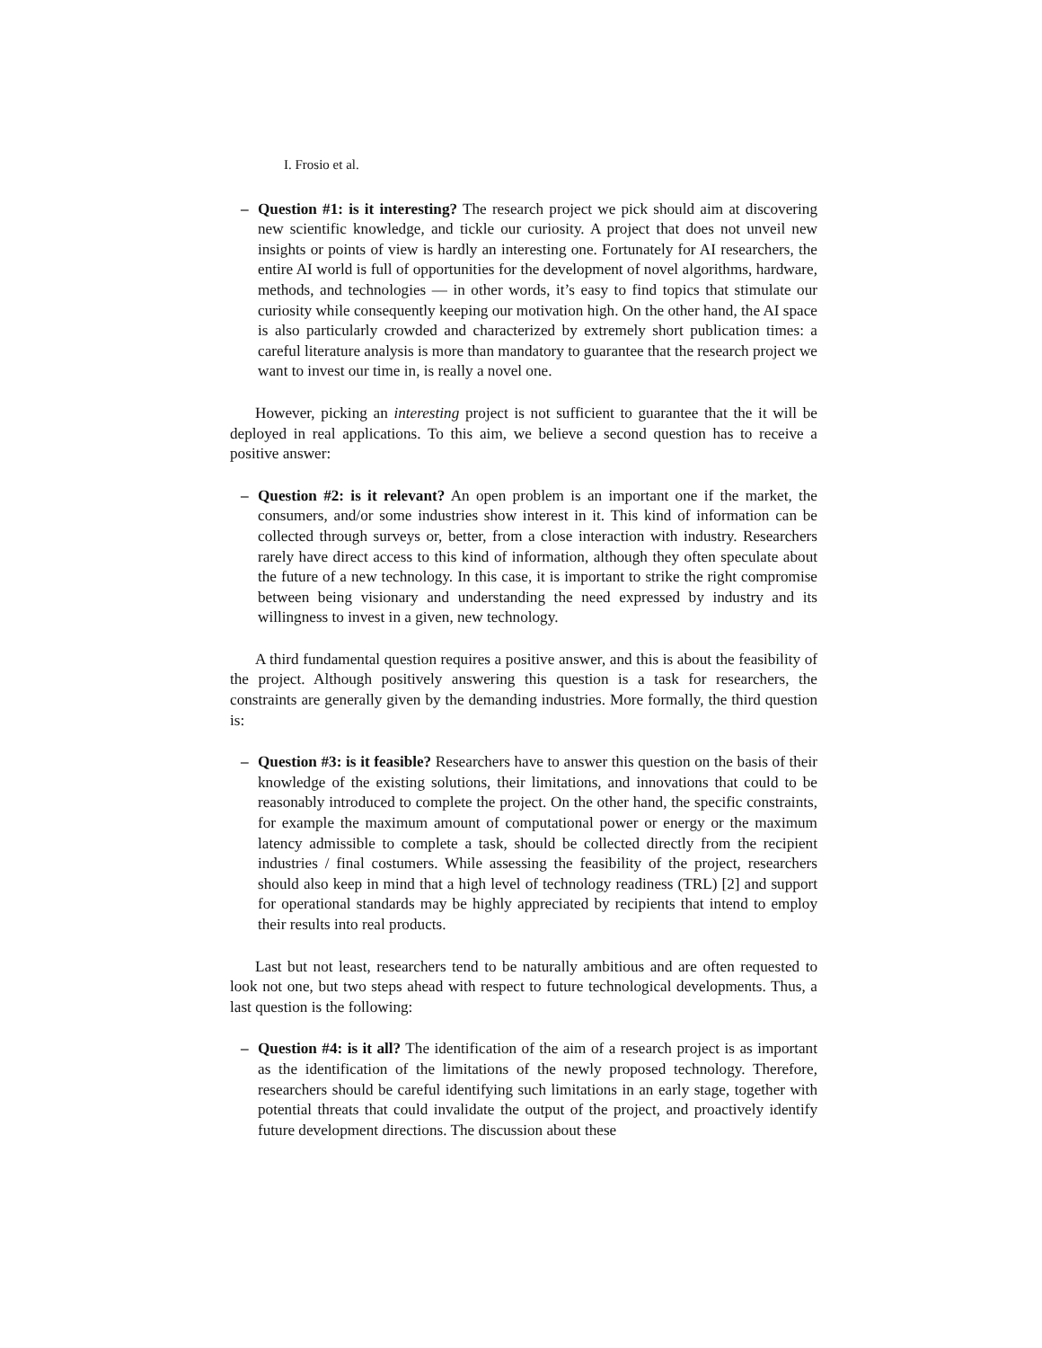I. Frosio et al.
– Question #1: is it interesting? The research project we pick should aim at discovering new scientific knowledge, and tickle our curiosity. A project that does not unveil new insights or points of view is hardly an interesting one. Fortunately for AI researchers, the entire AI world is full of opportunities for the development of novel algorithms, hardware, methods, and technologies — in other words, it’s easy to find topics that stimulate our curiosity while consequently keeping our motivation high. On the other hand, the AI space is also particularly crowded and characterized by extremely short publication times: a careful literature analysis is more than mandatory to guarantee that the research project we want to invest our time in, is really a novel one.
However, picking an interesting project is not sufficient to guarantee that the it will be deployed in real applications. To this aim, we believe a second question has to receive a positive answer:
– Question #2: is it relevant? An open problem is an important one if the market, the consumers, and/or some industries show interest in it. This kind of information can be collected through surveys or, better, from a close interaction with industry. Researchers rarely have direct access to this kind of information, although they often speculate about the future of a new technology. In this case, it is important to strike the right compromise between being visionary and understanding the need expressed by industry and its willingness to invest in a given, new technology.
A third fundamental question requires a positive answer, and this is about the feasibility of the project. Although positively answering this question is a task for researchers, the constraints are generally given by the demanding industries. More formally, the third question is:
– Question #3: is it feasible? Researchers have to answer this question on the basis of their knowledge of the existing solutions, their limitations, and innovations that could to be reasonably introduced to complete the project. On the other hand, the specific constraints, for example the maximum amount of computational power or energy or the maximum latency admissible to complete a task, should be collected directly from the recipient industries / final costumers. While assessing the feasibility of the project, researchers should also keep in mind that a high level of technology readiness (TRL) [2] and support for operational standards may be highly appreciated by recipients that intend to employ their results into real products.
Last but not least, researchers tend to be naturally ambitious and are often requested to look not one, but two steps ahead with respect to future technological developments. Thus, a last question is the following:
– Question #4: is it all? The identification of the aim of a research project is as important as the identification of the limitations of the newly proposed technology. Therefore, researchers should be careful identifying such limitations in an early stage, together with potential threats that could invalidate the output of the project, and proactively identify future development directions. The discussion about these